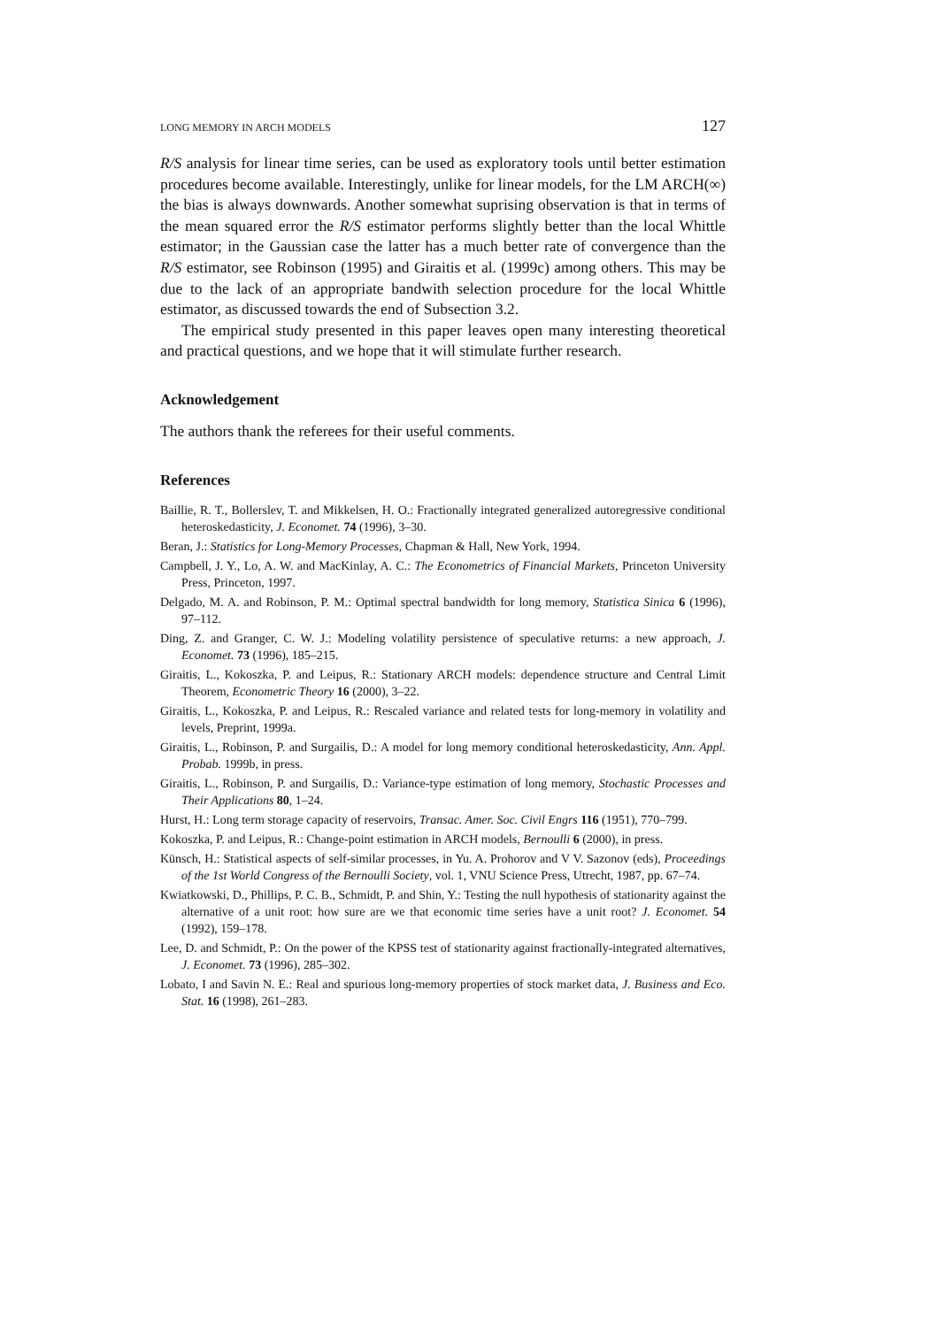LONG MEMORY IN ARCH MODELS 127
R/S analysis for linear time series, can be used as exploratory tools until better estimation procedures become available. Interestingly, unlike for linear models, for the LM ARCH(∞) the bias is always downwards. Another somewhat suprising observation is that in terms of the mean squared error the R/S estimator performs slightly better than the local Whittle estimator; in the Gaussian case the latter has a much better rate of convergence than the R/S estimator, see Robinson (1995) and Giraitis et al. (1999c) among others. This may be due to the lack of an appropriate bandwith selection procedure for the local Whittle estimator, as discussed towards the end of Subsection 3.2.
The empirical study presented in this paper leaves open many interesting theoretical and practical questions, and we hope that it will stimulate further research.
Acknowledgement
The authors thank the referees for their useful comments.
References
Baillie, R. T., Bollerslev, T. and Mikkelsen, H. O.: Fractionally integrated generalized autoregressive conditional heteroskedasticity, J. Economet. 74 (1996), 3–30.
Beran, J.: Statistics for Long-Memory Processes, Chapman & Hall, New York, 1994.
Campbell, J. Y., Lo, A. W. and MacKinlay, A. C.: The Econometrics of Financial Markets, Princeton University Press, Princeton, 1997.
Delgado, M. A. and Robinson, P. M.: Optimal spectral bandwidth for long memory, Statistica Sinica 6 (1996), 97–112.
Ding, Z. and Granger, C. W. J.: Modeling volatility persistence of speculative returns: a new approach, J. Economet. 73 (1996), 185–215.
Giraitis, L., Kokoszka, P. and Leipus, R.: Stationary ARCH models: dependence structure and Central Limit Theorem, Econometric Theory 16 (2000), 3–22.
Giraitis, L., Kokoszka, P. and Leipus, R.: Rescaled variance and related tests for long-memory in volatility and levels, Preprint, 1999a.
Giraitis, L., Robinson, P. and Surgailis, D.: A model for long memory conditional heteroskedasticity, Ann. Appl. Probab. 1999b, in press.
Giraitis, L., Robinson, P. and Surgailis, D.: Variance-type estimation of long memory, Stochastic Processes and Their Applications 80, 1–24.
Hurst, H.: Long term storage capacity of reservoirs, Transac. Amer. Soc. Civil Engrs 116 (1951), 770–799.
Kokoszka, P. and Leipus, R.: Change-point estimation in ARCH models, Bernoulli 6 (2000), in press.
Künsch, H.: Statistical aspects of self-similar processes, in Yu. A. Prohorov and V V. Sazonov (eds), Proceedings of the 1st World Congress of the Bernoulli Society, vol. 1, VNU Science Press, Utrecht, 1987, pp. 67–74.
Kwiatkowski, D., Phillips, P. C. B., Schmidt, P. and Shin, Y.: Testing the null hypothesis of stationarity against the alternative of a unit root: how sure are we that economic time series have a unit root? J. Economet. 54 (1992), 159–178.
Lee, D. and Schmidt, P.: On the power of the KPSS test of stationarity against fractionally-integrated alternatives, J. Economet. 73 (1996), 285–302.
Lobato, I and Savin N. E.: Real and spurious long-memory properties of stock market data, J. Business and Eco. Stat. 16 (1998), 261–283.